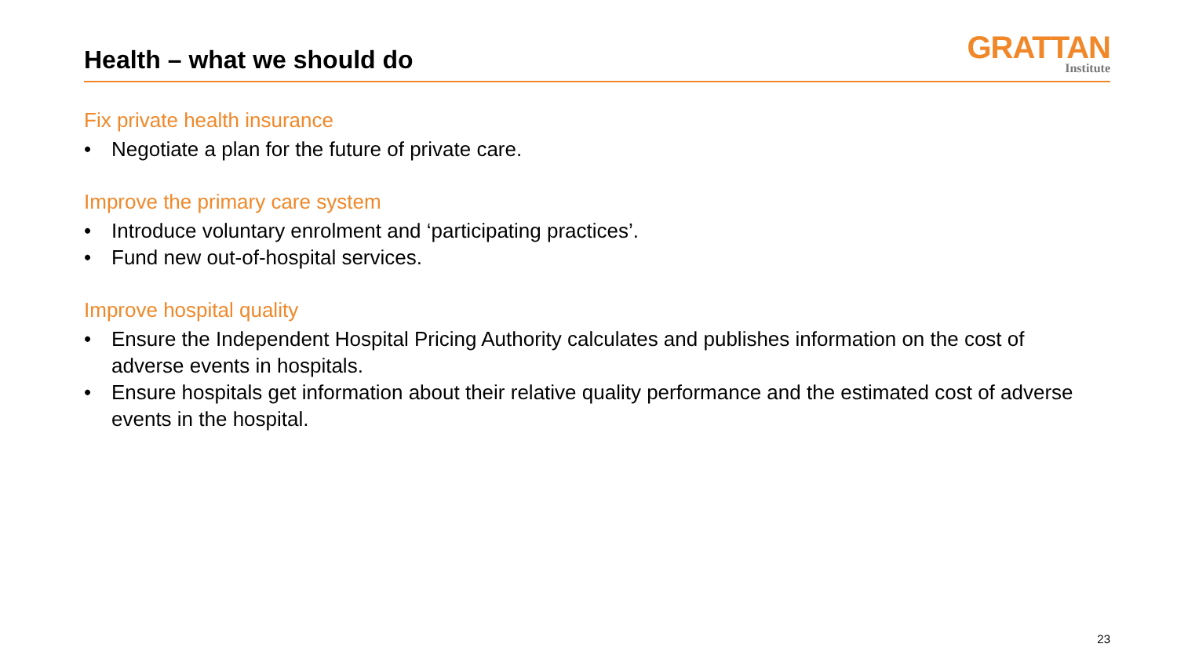Health – what we should do
GRATTAN
Institute
Fix private health insurance
• Negotiate a plan for the future of private care.
Improve the primary care system
• Introduce voluntary enrolment and ‘participating practices’.
• Fund new out-of-hospital services.
Improve hospital quality
• Ensure the Independent Hospital Pricing Authority calculates and publishes information on the cost of adverse events in hospitals.
• Ensure hospitals get information about their relative quality performance and the estimated cost of adverse events in the hospital.
23